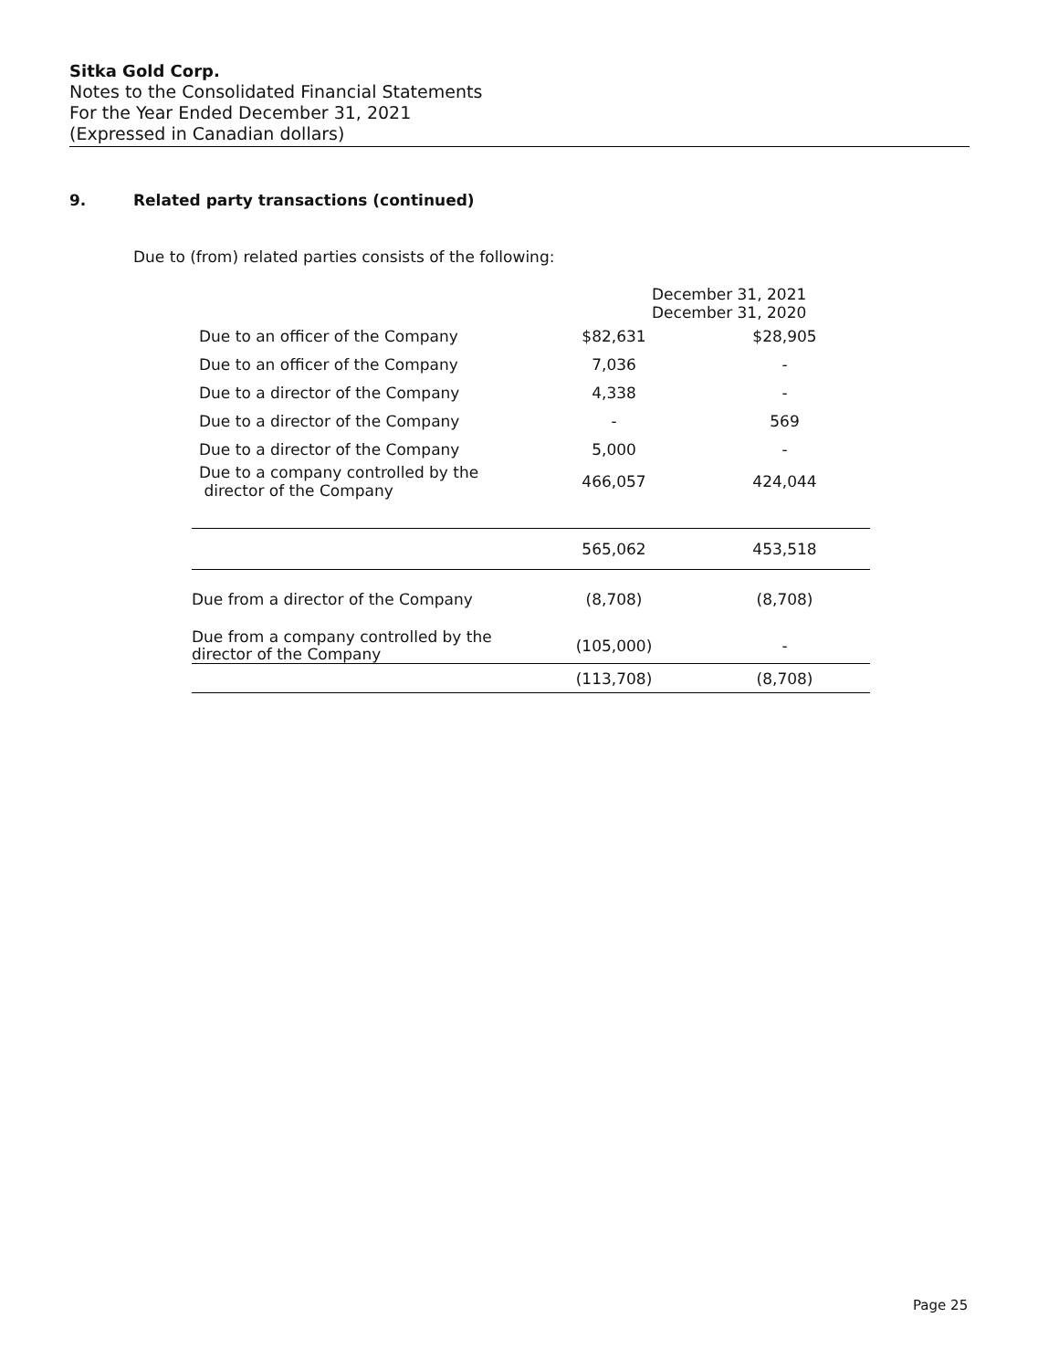Sitka Gold Corp.
Notes to the Consolidated Financial Statements
For the Year Ended December 31, 2021
(Expressed in Canadian dollars)
9. Related party transactions (continued)
Due to (from) related parties consists of the following:
| | December 31, 2021 December 31, 2020 | |
| --- | --- | --- |
| Due to an officer of the Company | $82,631 | $28,905 |
| Due to an officer of the Company | 7,036 | - |
| Due to a director of the Company | 4,338 | - |
| Due to a director of the Company | - | 569 |
| Due to a director of the Company | 5,000 | - |
| Due to a company controlled by the director of the Company | 466,057 | 424,044 |
| | 565,062 | 453,518 |
| Due from a director of the Company | (8,708) | (8,708) |
| Due from a company controlled by the director of the Company | (105,000) | - |
| | (113,708) | (8,708) |
Page 25